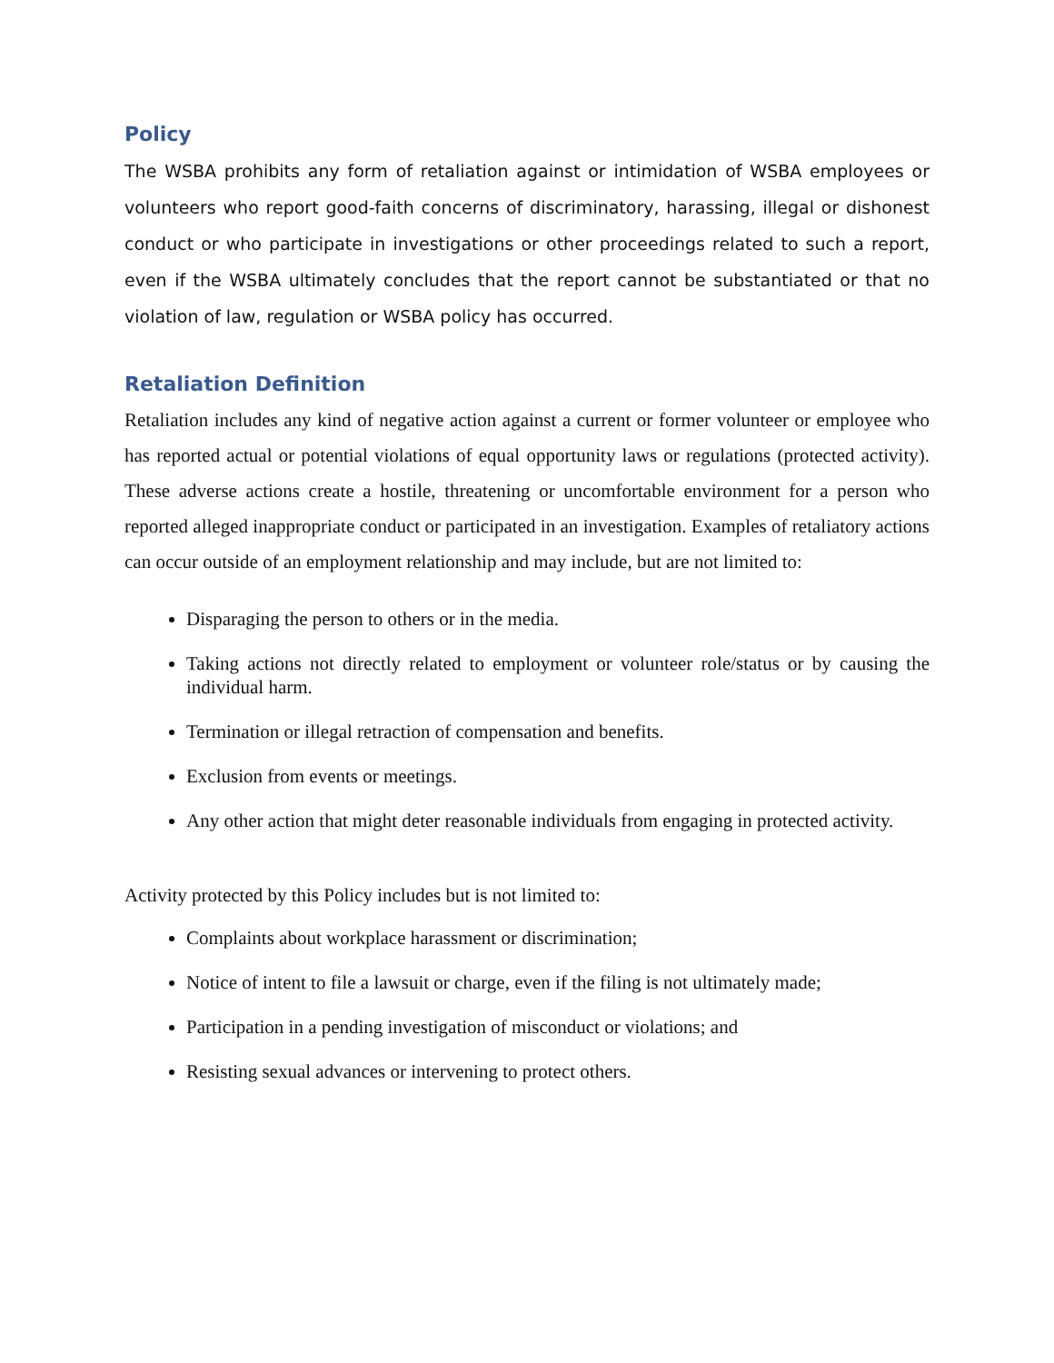Policy
The WSBA prohibits any form of retaliation against or intimidation of WSBA employees or volunteers who report good-faith concerns of discriminatory, harassing, illegal or dishonest conduct or who participate in investigations or other proceedings related to such a report, even if the WSBA ultimately concludes that the report cannot be substantiated or that no violation of law, regulation or WSBA policy has occurred.
Retaliation Definition
Retaliation includes any kind of negative action against a current or former volunteer or employee who has reported actual or potential violations of equal opportunity laws or regulations (protected activity). These adverse actions create a hostile, threatening or uncomfortable environment for a person who reported alleged inappropriate conduct or participated in an investigation. Examples of retaliatory actions can occur outside of an employment relationship and may include, but are not limited to:
Disparaging the person to others or in the media.
Taking actions not directly related to employment or volunteer role/status or by causing the individual harm.
Termination or illegal retraction of compensation and benefits.
Exclusion from events or meetings.
Any other action that might deter reasonable individuals from engaging in protected activity.
Activity protected by this Policy includes but is not limited to:
Complaints about workplace harassment or discrimination;
Notice of intent to file a lawsuit or charge, even if the filing is not ultimately made;
Participation in a pending investigation of misconduct or violations; and
Resisting sexual advances or intervening to protect others.